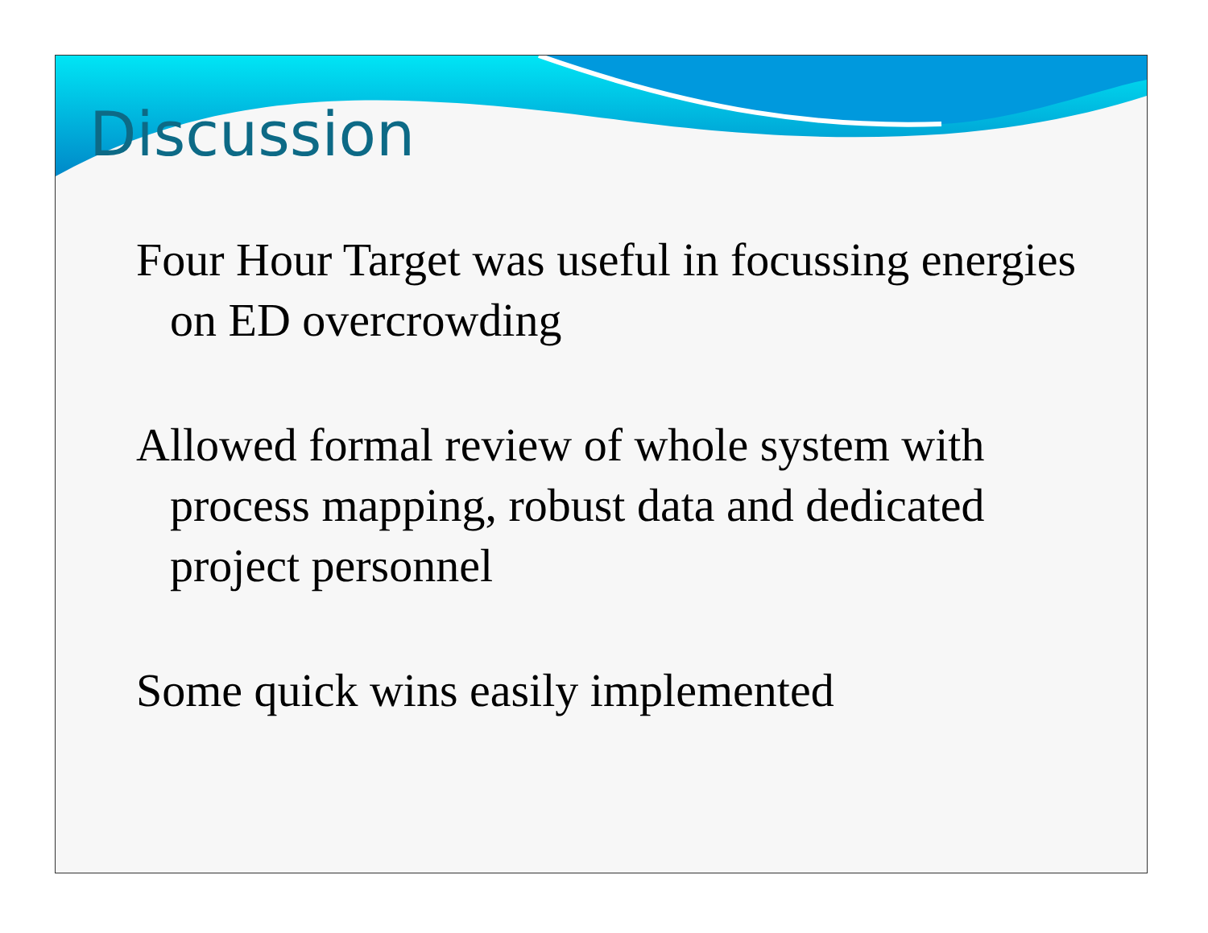Discussion
Four Hour Target was useful in focussing energies on ED overcrowding
Allowed formal review of whole system with process mapping, robust data and dedicated project personnel
Some quick wins easily implemented